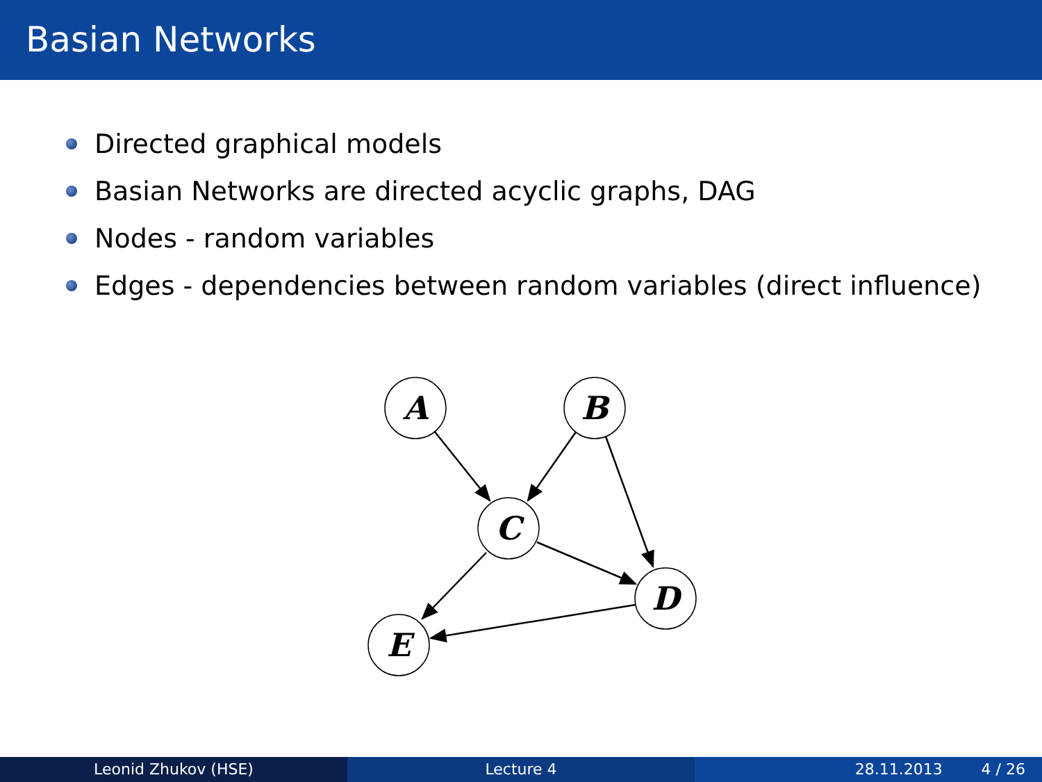Basian Networks
Directed graphical models
Basian Networks are directed acyclic graphs, DAG
Nodes - random variables
Edges - dependencies between random variables (direct influence)
A
B
C
D
E
Leonid Zhukov (HSE) Lecture 4 28.11.2013 4 / 26